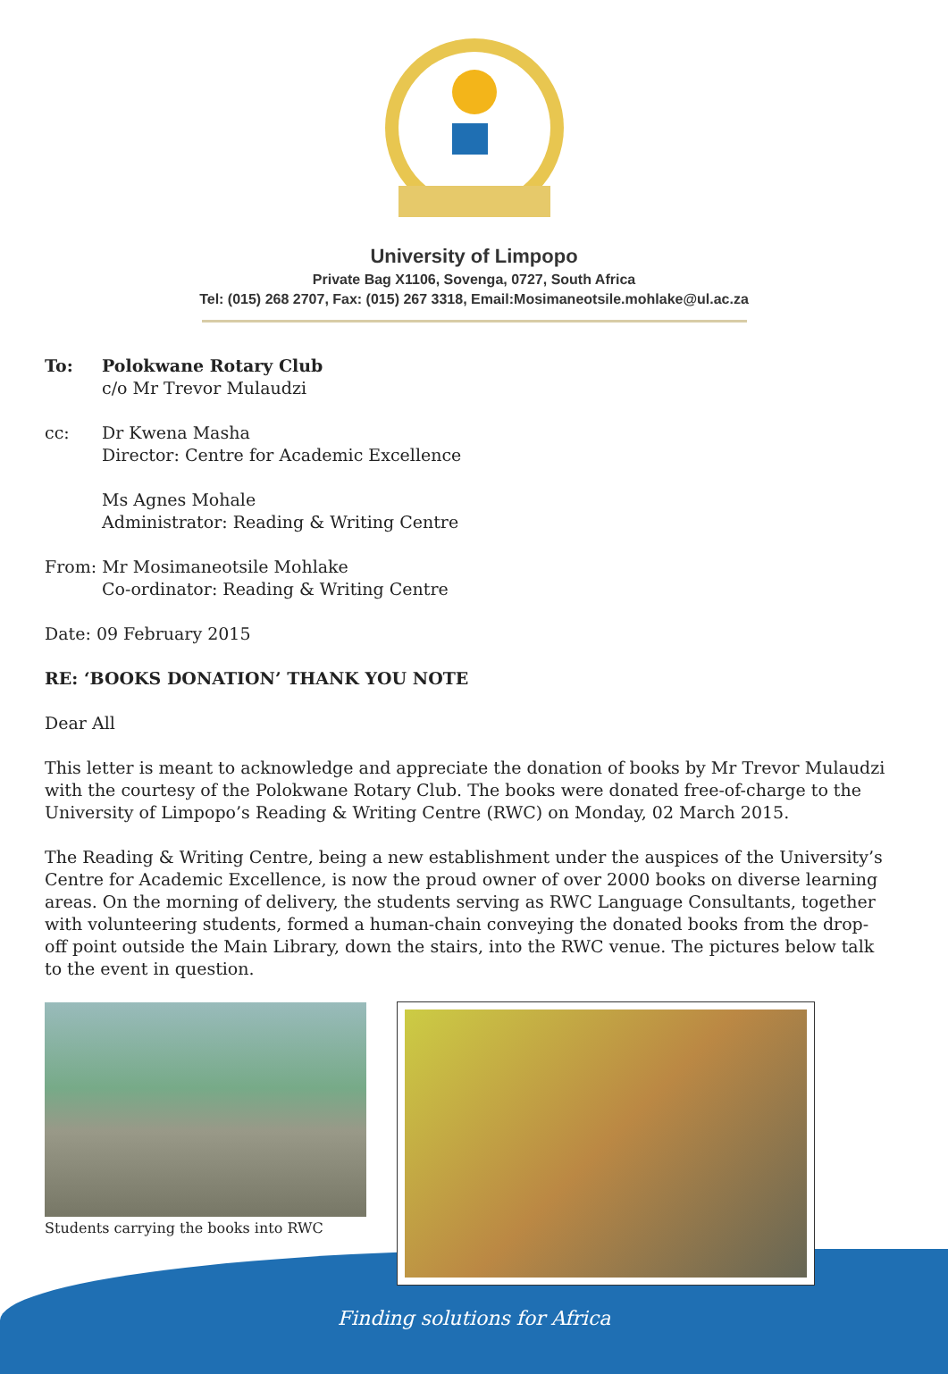University of Limpopo
Private Bag X1106, Sovenga, 0727, South Africa
Tel: (015) 268 2707, Fax: (015) 267 3318, Email:Mosimaneotsile.mohlake@ul.ac.za
To: Polokwane Rotary Club
c/o Mr Trevor Mulaudzi
cc: Dr Kwena Masha
Director: Centre for Academic Excellence
Ms Agnes Mohale
Administrator: Reading & Writing Centre
From: Mr Mosimaneotsile Mohlake
Co-ordinator: Reading & Writing Centre
Date: 09 February 2015
RE: ‘BOOKS DONATION’ THANK YOU NOTE
Dear All
This letter is meant to acknowledge and appreciate the donation of books by Mr Trevor Mulaudzi with the courtesy of the Polokwane Rotary Club. The books were donated free-of-charge to the University of Limpopo’s Reading & Writing Centre (RWC) on Monday, 02 March 2015.
The Reading & Writing Centre, being a new establishment under the auspices of the University’s Centre for Academic Excellence, is now the proud owner of over 2000 books on diverse learning areas. On the morning of delivery, the students serving as RWC Language Consultants, together with volunteering students, formed a human-chain conveying the donated books from the drop-off point outside the Main Library, down the stairs, into the RWC venue. The pictures below talk to the event in question.
Students carrying the books into RWC
Finding solutions for Africa